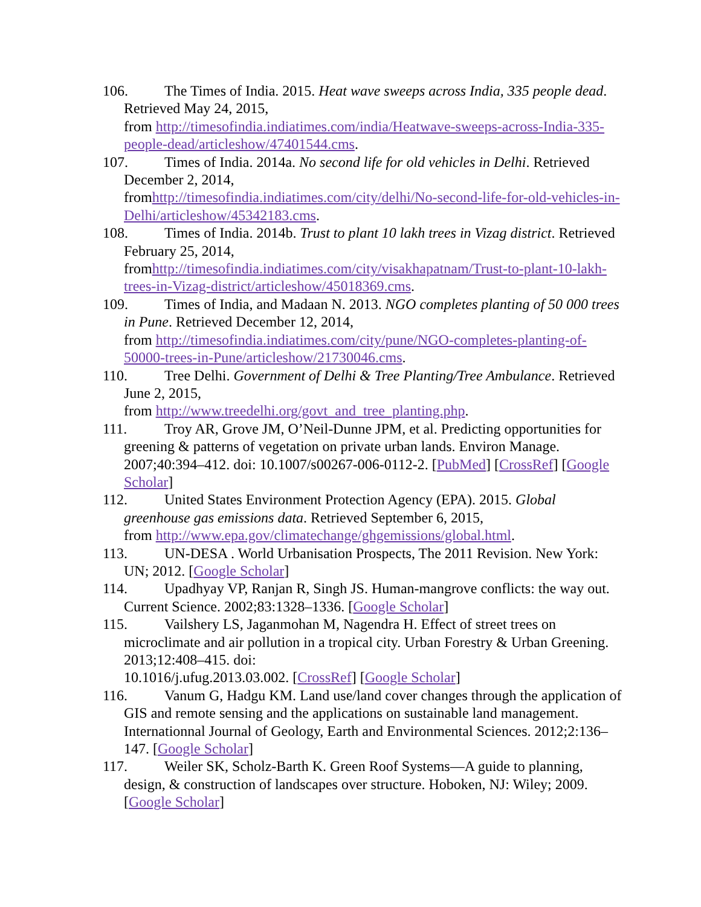106. The Times of India. 2015. Heat wave sweeps across India, 335 people dead. Retrieved May 24, 2015,
from http://timesofindia.indiatimes.com/india/Heatwave-sweeps-across-India-335-people-dead/articleshow/47401544.cms.
107. Times of India. 2014a. No second life for old vehicles in Delhi. Retrieved December 2, 2014,
fromhttp://timesofindia.indiatimes.com/city/delhi/No-second-life-for-old-vehicles-in-Delhi/articleshow/45342183.cms.
108. Times of India. 2014b. Trust to plant 10 lakh trees in Vizag district. Retrieved February 25, 2014,
fromhttp://timesofindia.indiatimes.com/city/visakhapatnam/Trust-to-plant-10-lakh-trees-in-Vizag-district/articleshow/45018369.cms.
109. Times of India, and Madaan N. 2013. NGO completes planting of 50 000 trees in Pune. Retrieved December 12, 2014,
from http://timesofindia.indiatimes.com/city/pune/NGO-completes-planting-of-50000-trees-in-Pune/articleshow/21730046.cms.
110. Tree Delhi. Government of Delhi & Tree Planting/Tree Ambulance. Retrieved June 2, 2015,
from http://www.treedelhi.org/govt_and_tree_planting.php.
111. Troy AR, Grove JM, O’Neil-Dunne JPM, et al. Predicting opportunities for greening & patterns of vegetation on private urban lands. Environ Manage. 2007;40:394–412. doi: 10.1007/s00267-006-0112-2. [PubMed] [CrossRef] [Google Scholar]
112. United States Environment Protection Agency (EPA). 2015. Global greenhouse gas emissions data. Retrieved September 6, 2015,
from http://www.epa.gov/climatechange/ghgemissions/global.html.
113. UN-DESA . World Urbanisation Prospects, The 2011 Revision. New York: UN; 2012. [Google Scholar]
114. Upadhyay VP, Ranjan R, Singh JS. Human-mangrove conflicts: the way out. Current Science. 2002;83:1328–1336. [Google Scholar]
115. Vailshery LS, Jaganmohan M, Nagendra H. Effect of street trees on microclimate and air pollution in a tropical city. Urban Forestry & Urban Greening. 2013;12:408–415. doi:
10.1016/j.ufug.2013.03.002. [CrossRef] [Google Scholar]
116. Vanum G, Hadgu KM. Land use/land cover changes through the application of GIS and remote sensing and the applications on sustainable land management. Internationnal Journal of Geology, Earth and Environmental Sciences. 2012;2:136–147. [Google Scholar]
117. Weiler SK, Scholz-Barth K. Green Roof Systems—A guide to planning, design, & construction of landscapes over structure. Hoboken, NJ: Wiley; 2009. [Google Scholar]